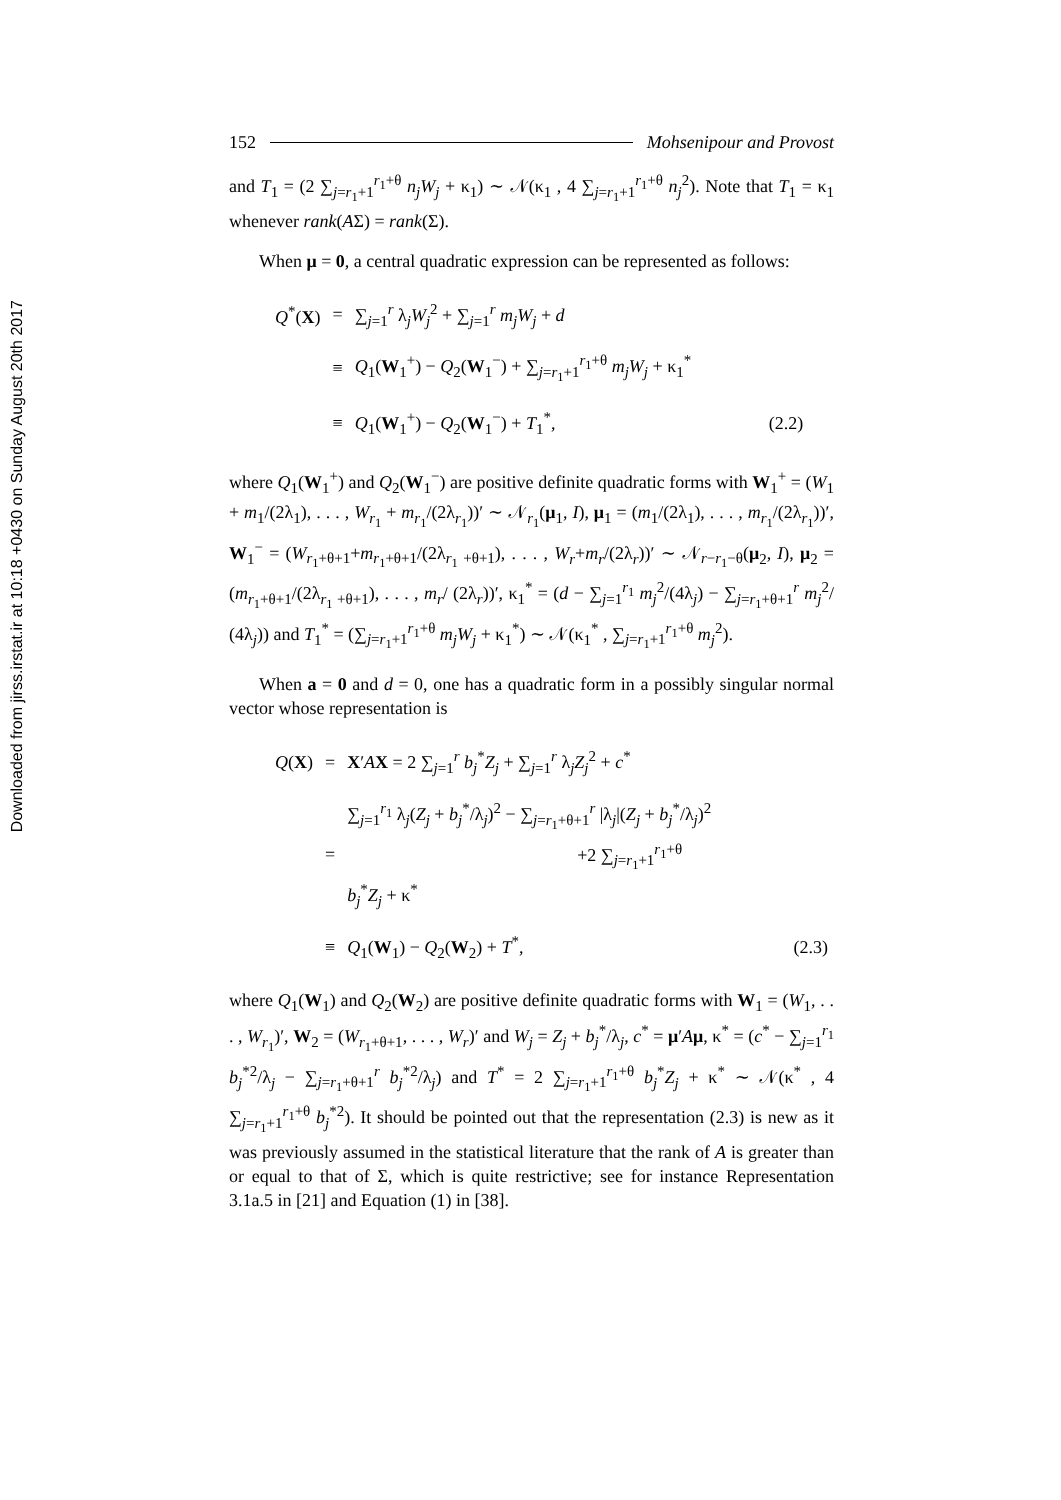Downloaded from jirss.irstat.ir at 10:18 +0430 on Sunday August 20th 2017
152 Mohsenipour and Provost
and T<sub>1</sub> = (2 ∑<sub>j=r<sub>1</sub>+1</sub><sup>r<sub>1</sub>+θ</sup> n<sub>j</sub>W<sub>j</sub> + κ<sub>1</sub>) ∼ 𝒩(κ<sub>1</sub> , 4 ∑<sub>j=r<sub>1</sub>+1</sub><sup>r<sub>1</sub>+θ</sup> n<sub>j</sub><sup>2</sup>). Note that T<sub>1</sub> = κ<sub>1</sub> whenever rank(AΣ) = rank(Σ).
When μ = 0, a central quadratic expression can be represented as follows:
| Q<sup>*</sup>( X ) | = | ∑<sub>j=1</sub><sup>r</sup> λ<sub>j</sub> W<sub>j</sub><sup>2</sup> + ∑<sub>j=1</sub><sup>r</sup> m<sub>j</sub>W<sub>j</sub> + d | |
| | ≡ | Q<sub>1</sub>( W<sub>1</sub><sup>+</sup>) − Q<sub>2</sub>( W<sub>1</sub><sup>−</sup>) + ∑<sub>j=r<sub>1</sub>+1</sub><sup>r<sub>1</sub>+θ</sup> m<sub>j</sub>W<sub>j</sub> + κ<sub>1</sub><sup>*</sup> | |
| | ≡ | Q<sub>1</sub>( W<sub>1</sub><sup>+</sup>) − Q<sub>2</sub>( W<sub>1</sub><sup>−</sup>) + T<sub>1</sub><sup>*</sup>, | (2.2) |
where Q<sub>1</sub>(W<sub>1</sub><sup>+</sup>) and Q<sub>2</sub>(W<sub>1</sub><sup>−</sup>) are positive definite quadratic forms with W<sub>1</sub><sup>+</sup> = (W<sub>1</sub> + m<sub>1</sub>/(2λ<sub>1</sub>), . . . , W<sub>r<sub>1</sub></sub> + m<sub>r<sub>1</sub></sub>/(2λ<sub>r<sub>1</sub></sub>))′ ∼ 𝒩<sub>r<sub>1</sub></sub>(μ<sub>1</sub>, I), μ<sub>1</sub> = (m<sub>1</sub>/(2λ<sub>1</sub>), . . . , m<sub>r<sub>1</sub></sub>/(2λ<sub>r<sub>1</sub></sub>))′, W<sub>1</sub><sup>−</sup> = (W<sub>r<sub>1</sub>+θ+1</sub>+m<sub>r<sub>1</sub>+θ+1</sub>/(2λ<sub>r<sub>1</sub> +θ+1</sub>), . . . , W<sub>r</sub>+m<sub>r</sub>/(2λ<sub>r</sub>))′ ∼ 𝒩<sub>r−r<sub>1</sub>−θ</sub>(μ<sub>2</sub>, I), μ<sub>2</sub> = (m<sub>r<sub>1</sub>+θ+1</sub>/(2λ<sub>r<sub>1</sub> +θ+1</sub>), . . . , m<sub>r</sub>/ (2λ<sub>r</sub>))′, κ<sub>1</sub><sup>*</sup> = (d − ∑<sub>j=1</sub><sup>r<sub>1</sub></sup> m<sub>j</sub><sup>2</sup>/(4λ<sub>j</sub>) − ∑<sub>j=r<sub>1</sub>+θ+1</sub><sup>r</sup> m<sub>j</sub><sup>2</sup>/ (4λ<sub>j</sub>)) and T<sub>1</sub><sup>*</sup> = (∑<sub>j=r<sub>1</sub>+1</sub><sup>r<sub>1</sub>+θ</sup> m<sub>j</sub>W<sub>j</sub> + κ<sub>1</sub><sup>*</sup>) ∼ 𝒩(κ<sub>1</sub><sup>*</sup> , ∑<sub>j=r<sub>1</sub>+1</sub><sup>r<sub>1</sub>+θ</sup> m<sub>j</sub><sup>2</sup>).
When a = 0 and d = 0, one has a quadratic form in a possibly singular normal vector whose representation is
| Q ( X ) | = | X ′ A X = 2 ∑<sub>j=1</sub><sup>r</sup> b<sub>j</sub><sup>*</sup> Z<sub>j</sub> + ∑<sub>j=1</sub><sup>r</sup> λ<sub>j</sub> Z<sub>j</sub><sup>2</sup> + c<sup>*</sup> | |
| | = | ∑<sub>j=1</sub><sup>r<sub>1</sub></sup> λ<sub>j</sub>( Z<sub>j</sub> + b<sub>j</sub><sup>*</sup>/λ<sub>j</sub>)<sup>2</sup> − ∑<sub>j=r<sub>1</sub>+θ+1</sub><sup>r</sup> /λ<sub>j</sub>/( Z<sub>j</sub> + b<sub>j</sub><sup>*</sup>/λ<sub>j</sub>)<sup>2</sup> +2 ∑<sub>j=r<sub>1</sub>+1</sub><sup>r<sub>1</sub>+θ</sup> b<sub>j</sub><sup>*</sup> Z<sub>j</sub> + κ<sup>*</sup> | |
| | ≡ | Q<sub>1</sub>( W<sub>1</sub>) − Q<sub>2</sub>( W<sub>2</sub>) + T<sup>*</sup>, | (2.3) |
where Q<sub>1</sub>(W<sub>1</sub>) and Q<sub>2</sub>(W<sub>2</sub>) are positive definite quadratic forms with W<sub>1</sub> = (W<sub>1</sub>, . . . , W<sub>r<sub>1</sub></sub>)′, W<sub>2</sub> = (W<sub>r<sub>1</sub>+θ+1</sub>, . . . , W<sub>r</sub>)′ and W<sub>j</sub> = Z<sub>j</sub> + b<sub>j</sub><sup>*</sup>/λ<sub>j</sub>, c<sup>*</sup> = μ′Aμ, κ<sup>*</sup> = (c<sup>*</sup> − ∑<sub>j=1</sub><sup>r<sub>1</sub></sup> b<sub>j</sub><sup>*2</sup>/λ<sub>j</sub> − ∑<sub>j=r<sub>1</sub>+θ+1</sub><sup>r</sup> b<sub>j</sub><sup>*2</sup>/λ<sub>j</sub>) and T<sup>*</sup> = 2 ∑<sub>j=r<sub>1</sub>+1</sub><sup>r<sub>1</sub>+θ</sup> b<sub>j</sub><sup>*</sup>Z<sub>j</sub> + κ<sup>*</sup> ∼ 𝒩(κ<sup>*</sup> , 4 ∑<sub>j=r<sub>1</sub>+1</sub><sup>r<sub>1</sub>+θ</sup> b<sub>j</sub><sup>*2</sup>). It should be pointed out that the representation (2.3) is new as it was previously assumed in the statistical literature that the rank of A is greater than or equal to that of Σ, which is quite restrictive; see for instance Representation 3.1a.5 in [21] and Equation (1) in [38].